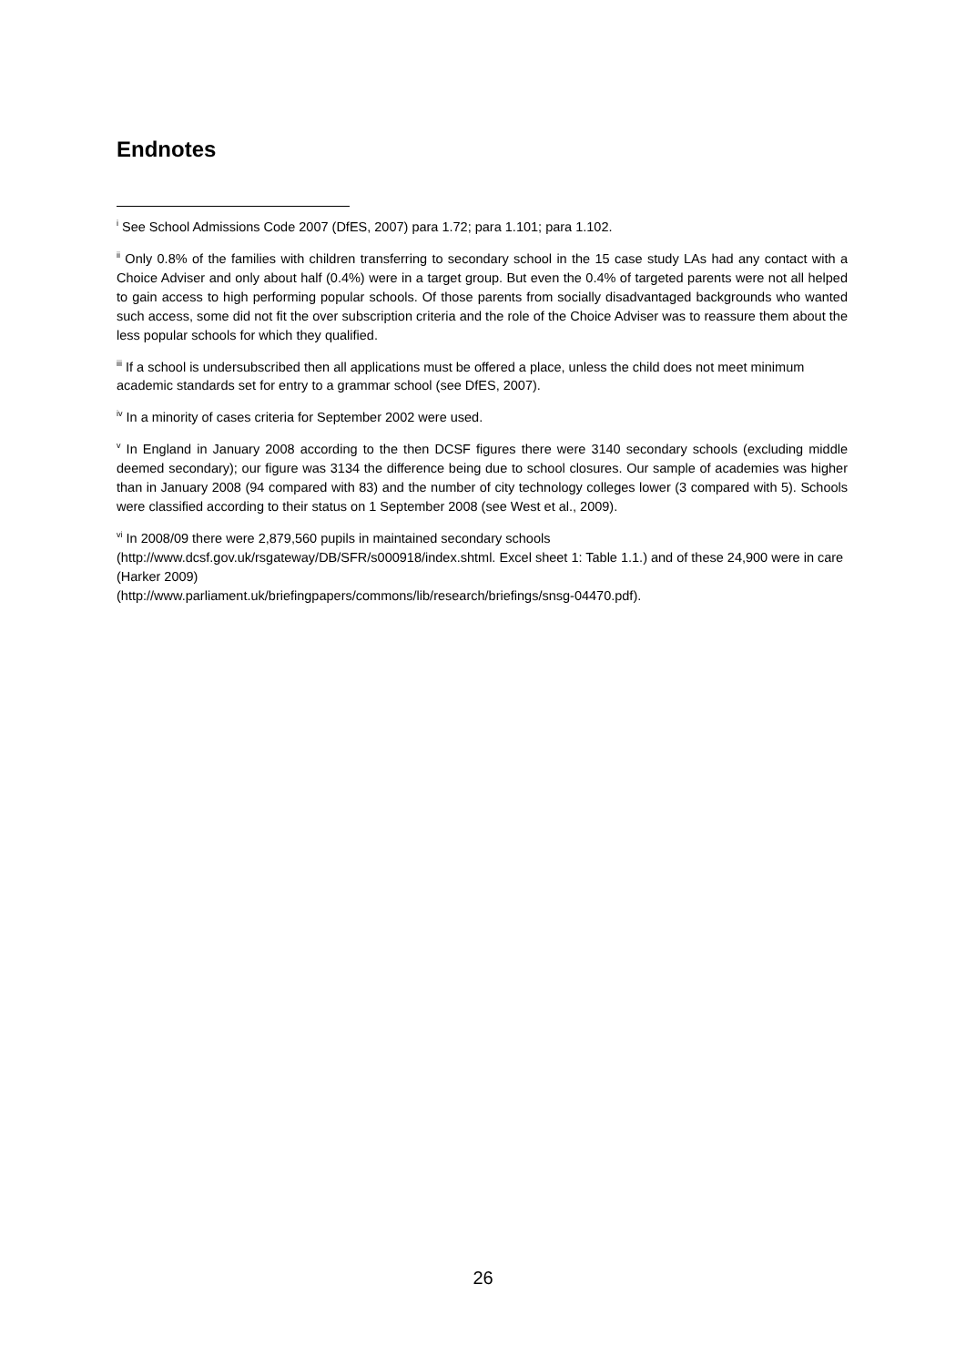Endnotes
<sup>i</sup> See School Admissions Code 2007 (DfES, 2007) para 1.72; para 1.101; para 1.102.
<sup>ii</sup> Only 0.8% of the families with children transferring to secondary school in the 15 case study LAs had any contact with a Choice Adviser and only about half (0.4%) were in a target group. But even the 0.4% of targeted parents were not all helped to gain access to high performing popular schools. Of those parents from socially disadvantaged backgrounds who wanted such access, some did not fit the over subscription criteria and the role of the Choice Adviser was to reassure them about the less popular schools for which they qualified.
<sup>iii</sup> If a school is undersubscribed then all applications must be offered a place, unless the child does not meet minimum academic standards set for entry to a grammar school (see DfES, 2007).
<sup>iv</sup> In a minority of cases criteria for September 2002 were used.
<sup>v</sup> In England in January 2008 according to the then DCSF figures there were 3140 secondary schools (excluding middle deemed secondary); our figure was 3134 the difference being due to school closures. Our sample of academies was higher than in January 2008 (94 compared with 83) and the number of city technology colleges lower (3 compared with 5). Schools were classified according to their status on 1 September 2008 (see West et al., 2009).
<sup>vi</sup> In 2008/09 there were 2,879,560 pupils in maintained secondary schools
(http://www.dcsf.gov.uk/rsgateway/DB/SFR/s000918/index.shtml. Excel sheet 1: Table 1.1.) and of these 24,900 were in care (Harker 2009)
(http://www.parliament.uk/briefingpapers/commons/lib/research/briefings/snsg-04470.pdf).
26